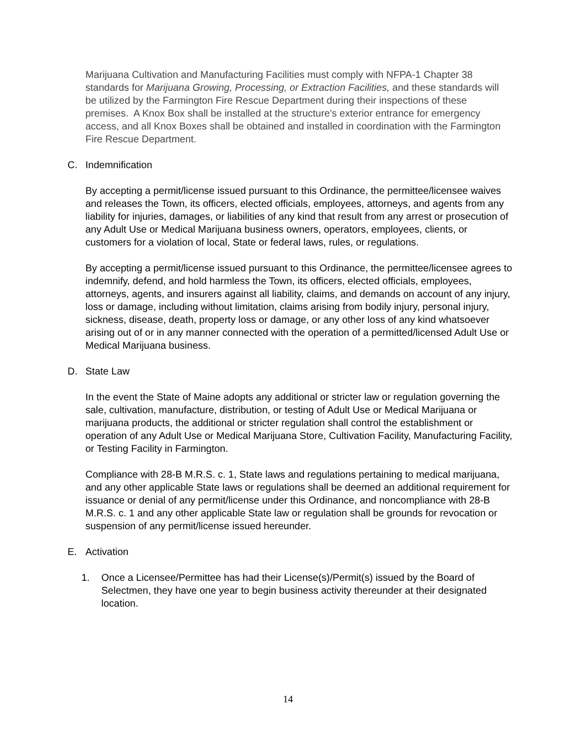Marijuana Cultivation and Manufacturing Facilities must comply with NFPA-1 Chapter 38 standards for Marijuana Growing, Processing, or Extraction Facilities, and these standards will be utilized by the Farmington Fire Rescue Department during their inspections of these premises. A Knox Box shall be installed at the structure's exterior entrance for emergency access, and all Knox Boxes shall be obtained and installed in coordination with the Farmington Fire Rescue Department.
C. Indemnification
By accepting a permit/license issued pursuant to this Ordinance, the permittee/licensee waives and releases the Town, its officers, elected officials, employees, attorneys, and agents from any liability for injuries, damages, or liabilities of any kind that result from any arrest or prosecution of any Adult Use or Medical Marijuana business owners, operators, employees, clients, or customers for a violation of local, State or federal laws, rules, or regulations.
By accepting a permit/license issued pursuant to this Ordinance, the permittee/licensee agrees to indemnify, defend, and hold harmless the Town, its officers, elected officials, employees, attorneys, agents, and insurers against all liability, claims, and demands on account of any injury, loss or damage, including without limitation, claims arising from bodily injury, personal injury, sickness, disease, death, property loss or damage, or any other loss of any kind whatsoever arising out of or in any manner connected with the operation of a permitted/licensed Adult Use or Medical Marijuana business.
D. State Law
In the event the State of Maine adopts any additional or stricter law or regulation governing the sale, cultivation, manufacture, distribution, or testing of Adult Use or Medical Marijuana or marijuana products, the additional or stricter regulation shall control the establishment or operation of any Adult Use or Medical Marijuana Store, Cultivation Facility, Manufacturing Facility, or Testing Facility in Farmington.
Compliance with 28-B M.R.S. c. 1, State laws and regulations pertaining to medical marijuana, and any other applicable State laws or regulations shall be deemed an additional requirement for issuance or denial of any permit/license under this Ordinance, and noncompliance with 28-B M.R.S. c. 1 and any other applicable State law or regulation shall be grounds for revocation or suspension of any permit/license issued hereunder.
E. Activation
1. Once a Licensee/Permittee has had their License(s)/Permit(s) issued by the Board of Selectmen, they have one year to begin business activity thereunder at their designated location.
14